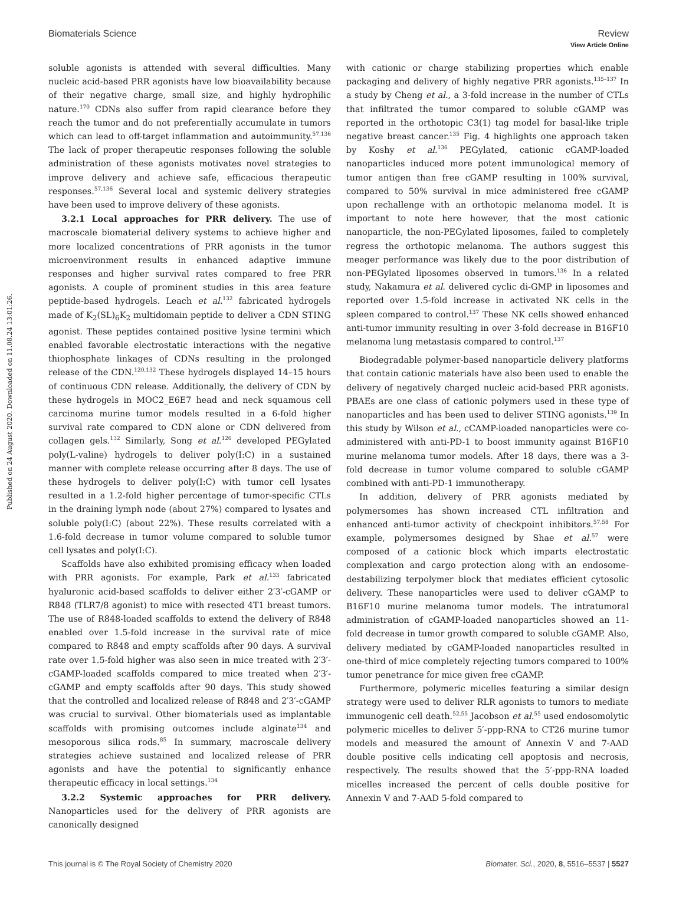View Article Online
Biomaterials Science Review
Published on 24 August 2020. Downloaded on 11.08.24 13:01:26.
soluble agonists is attended with several difficulties. Many nucleic acid-based PRR agonists have low bioavailability because of their negative charge, small size, and highly hydrophilic nature.<sup>170</sup> CDNs also suffer from rapid clearance before they reach the tumor and do not preferentially accumulate in tumors which can lead to off-target inflammation and autoimmunity.<sup>57,136</sup> The lack of proper therapeutic responses following the soluble administration of these agonists motivates novel strategies to improve delivery and achieve safe, efficacious therapeutic responses.<sup>57,136</sup> Several local and systemic delivery strategies have been used to improve delivery of these agonists.
3.2.1 Local approaches for PRR delivery. The use of macroscale biomaterial delivery systems to achieve higher and more localized concentrations of PRR agonists in the tumor microenvironment results in enhanced adaptive immune responses and higher survival rates compared to free PRR agonists. A couple of prominent studies in this area feature peptide-based hydrogels. Leach et al.<sup>132</sup> fabricated hydrogels made of K<sub>2</sub>(SL)<sub>6</sub>K<sub>2</sub> multidomain peptide to deliver a CDN STING agonist. These peptides contained positive lysine termini which enabled favorable electrostatic interactions with the negative thiophosphate linkages of CDNs resulting in the prolonged release of the CDN.<sup>120,132</sup> These hydrogels displayed 14–15 hours of continuous CDN release. Additionally, the delivery of CDN by these hydrogels in MOC2_E6E7 head and neck squamous cell carcinoma murine tumor models resulted in a 6-fold higher survival rate compared to CDN alone or CDN delivered from collagen gels.<sup>132</sup> Similarly, Song et al.<sup>126</sup> developed PEGylated poly(L-valine) hydrogels to deliver poly(I:C) in a sustained manner with complete release occurring after 8 days. The use of these hydrogels to deliver poly(I:C) with tumor cell lysates resulted in a 1.2-fold higher percentage of tumor-specific CTLs in the draining lymph node (about 27%) compared to lysates and soluble poly(I:C) (about 22%). These results correlated with a 1.6-fold decrease in tumor volume compared to soluble tumor cell lysates and poly(I:C).
Scaffolds have also exhibited promising efficacy when loaded with PRR agonists. For example, Park et al.<sup>133</sup> fabricated hyaluronic acid-based scaffolds to deliver either 2′3′-cGAMP or R848 (TLR7/8 agonist) to mice with resected 4T1 breast tumors. The use of R848-loaded scaffolds to extend the delivery of R848 enabled over 1.5-fold increase in the survival rate of mice compared to R848 and empty scaffolds after 90 days. A survival rate over 1.5-fold higher was also seen in mice treated with 2′3′-cGAMP-loaded scaffolds compared to mice treated when 2′3′-cGAMP and empty scaffolds after 90 days. This study showed that the controlled and localized release of R848 and 2′3′-cGAMP was crucial to survival. Other biomaterials used as implantable scaffolds with promising outcomes include alginate<sup>134</sup> and mesoporous silica rods.<sup>85</sup> In summary, macroscale delivery strategies achieve sustained and localized release of PRR agonists and have the potential to significantly enhance therapeutic efficacy in local settings.<sup>134</sup>
3.2.2 Systemic approaches for PRR delivery. Nanoparticles used for the delivery of PRR agonists are canonically designed
with cationic or charge stabilizing properties which enable packaging and delivery of highly negative PRR agonists.<sup>135–137</sup> In a study by Cheng et al., a 3-fold increase in the number of CTLs that infiltrated the tumor compared to soluble cGAMP was reported in the orthotopic C3(1) tag model for basal-like triple negative breast cancer.<sup>135</sup> Fig. 4 highlights one approach taken by Koshy et al.<sup>136</sup> PEGylated, cationic cGAMP-loaded nanoparticles induced more potent immunological memory of tumor antigen than free cGAMP resulting in 100% survival, compared to 50% survival in mice administered free cGAMP upon rechallenge with an orthotopic melanoma model. It is important to note here however, that the most cationic nanoparticle, the non-PEGylated liposomes, failed to completely regress the orthotopic melanoma. The authors suggest this meager performance was likely due to the poor distribution of non-PEGylated liposomes observed in tumors.<sup>136</sup> In a related study, Nakamura et al. delivered cyclic di-GMP in liposomes and reported over 1.5-fold increase in activated NK cells in the spleen compared to control.<sup>137</sup> These NK cells showed enhanced anti-tumor immunity resulting in over 3-fold decrease in B16F10 melanoma lung metastasis compared to control.<sup>137</sup>
Biodegradable polymer-based nanoparticle delivery platforms that contain cationic materials have also been used to enable the delivery of negatively charged nucleic acid-based PRR agonists. PBAEs are one class of cationic polymers used in these type of nanoparticles and has been used to deliver STING agonists.<sup>139</sup> In this study by Wilson et al., cCAMP-loaded nanoparticles were co-administered with anti-PD-1 to boost immunity against B16F10 murine melanoma tumor models. After 18 days, there was a 3-fold decrease in tumor volume compared to soluble cGAMP combined with anti-PD-1 immunotherapy.
In addition, delivery of PRR agonists mediated by polymersomes has shown increased CTL infiltration and enhanced anti-tumor activity of checkpoint inhibitors.<sup>57,58</sup> For example, polymersomes designed by Shae et al.<sup>57</sup> were composed of a cationic block which imparts electrostatic complexation and cargo protection along with an endosome-destabilizing terpolymer block that mediates efficient cytosolic delivery. These nanoparticles were used to deliver cGAMP to B16F10 murine melanoma tumor models. The intratumoral administration of cGAMP-loaded nanoparticles showed an 11-fold decrease in tumor growth compared to soluble cGAMP. Also, delivery mediated by cGAMP-loaded nanoparticles resulted in one-third of mice completely rejecting tumors compared to 100% tumor penetrance for mice given free cGAMP.
Furthermore, polymeric micelles featuring a similar design strategy were used to deliver RLR agonists to tumors to mediate immunogenic cell death.<sup>52,55</sup> Jacobson et al.<sup>55</sup> used endosomolytic polymeric micelles to deliver 5′-ppp-RNA to CT26 murine tumor models and measured the amount of Annexin V and 7-AAD double positive cells indicating cell apoptosis and necrosis, respectively. The results showed that the 5′-ppp-RNA loaded micelles increased the percent of cells double positive for Annexin V and 7-AAD 5-fold compared to
This journal is © The Royal Society of Chemistry 2020 Biomater. Sci., 2020, 8, 5516–5537 | 5527